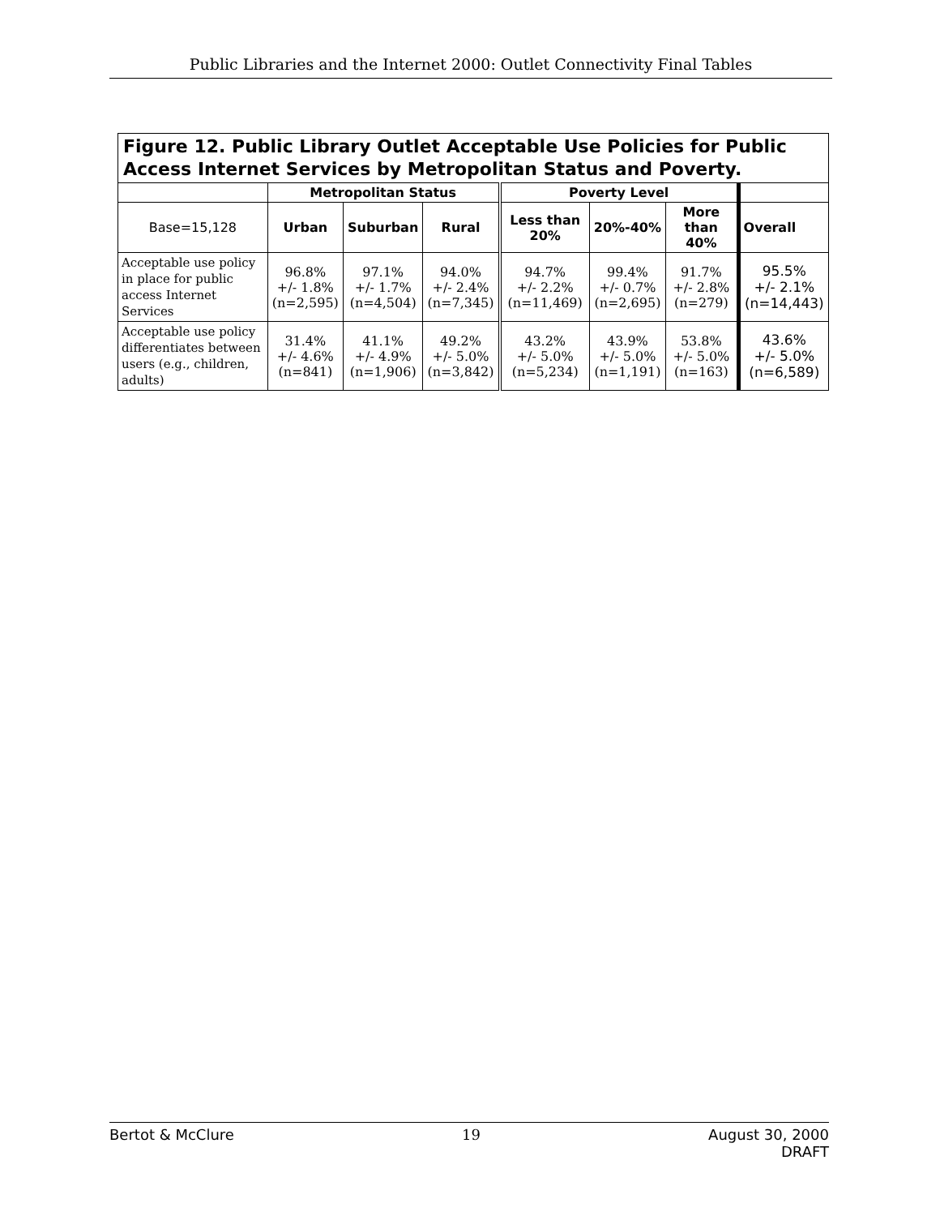Public Libraries and the Internet 2000: Outlet Connectivity Final Tables
| Figure 12. Public Library Outlet Acceptable Use Policies for Public Access Internet Services by Metropolitan Status and Poverty. | | | | | | | |
| --- | --- | --- | --- | --- | --- | --- | --- |
| | Metropolitan Status | | | Poverty Level | | | |
| Base=15,128 | Urban | Suburban | Rural | Less than 20% | 20%-40% | More than 40% | Overall |
| Acceptable use policy in place for public access Internet Services | 96.8% +/- 1.8% (n=2,595) | 97.1% +/- 1.7% (n=4,504) | 94.0% +/- 2.4% (n=7,345) | 94.7% +/- 2.2% (n=11,469) | 99.4% +/- 0.7% (n=2,695) | 91.7% +/- 2.8% (n=279) | 95.5% +/- 2.1% (n=14,443) |
| Acceptable use policy differentiates between users (e.g., children, adults) | 31.4% +/- 4.6% (n=841) | 41.1% +/- 4.9% (n=1,906) | 49.2% +/- 5.0% (n=3,842) | 43.2% +/- 5.0% (n=5,234) | 43.9% +/- 5.0% (n=1,191) | 53.8% +/- 5.0% (n=163) | 43.6% +/- 5.0% (n=6,589) |
Bertot & McClure 19 August 30, 2000
DRAFT